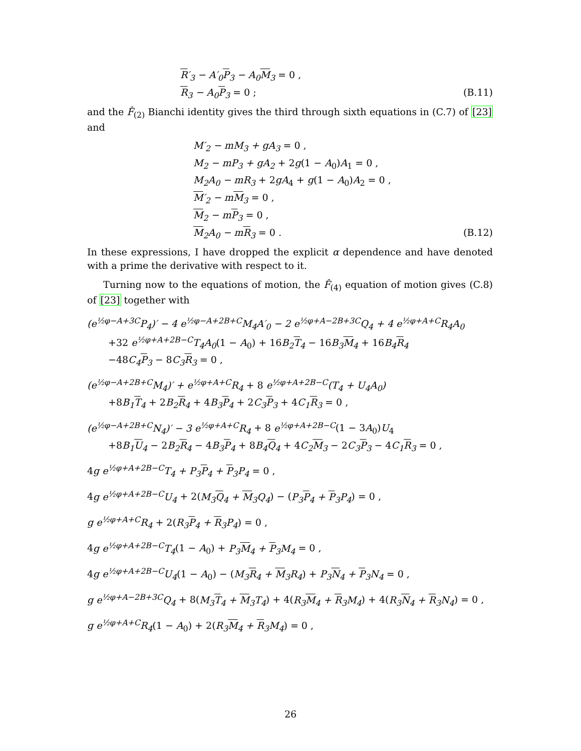R′<sub>3</sub> − A′<sub>0</sub>P<sub>3</sub> − A<sub>0</sub>M<sub>3</sub> = 0 ,
R<sub>3</sub> − A<sub>0</sub>P<sub>3</sub> = 0 ; (B.11)
and the F̂<sub>(2)</sub> Bianchi identity gives the third through sixth equations in (C.7) of [23] and
M′<sub>2</sub> − mM<sub>3</sub> + gA<sub>3</sub> = 0 ,
M<sub>2</sub> − mP<sub>3</sub> + gA<sub>2</sub> + 2g(1 − A<sub>0</sub>)A<sub>1</sub> = 0 ,
M<sub>2</sub>A<sub>0</sub> − mR<sub>3</sub> + 2gA<sub>4</sub> + g(1 − A<sub>0</sub>)A<sub>2</sub> = 0 ,
M′<sub>2</sub> − mM<sub>3</sub> = 0 ,
M<sub>2</sub> − mP<sub>3</sub> = 0 ,
M<sub>2</sub>A<sub>0</sub> − mR<sub>3</sub> = 0 . (B.12)
In these expressions, I have dropped the explicit α dependence and have denoted with a prime the derivative with respect to it.
Turning now to the equations of motion, the F̂<sub>(4)</sub> equation of motion gives (C.8) of [23] together with
(e<sup>½φ−A+3C</sup>P<sub>4</sub>)′ − 4 e<sup>½φ−A+2B+C</sup>M<sub>4</sub>A′<sub>0</sub> − 2 e<sup>½φ+A−2B+3C</sup>Q<sub>4</sub> + 4 e<sup>½φ+A+C</sup>R<sub>4</sub>A<sub>0</sub>
+32 e<sup>½φ+A+2B−C</sup>T<sub>4</sub>A<sub>0</sub>(1 − A<sub>0</sub>) + 16B<sub>2</sub>T<sub>4</sub> − 16B<sub>3</sub>M<sub>4</sub> + 16B<sub>4</sub>R<sub>4</sub>
−48C<sub>4</sub>P<sub>3</sub> − 8C<sub>3</sub>R<sub>3</sub> = 0 ,
(e<sup>½φ−A+2B+C</sup>M<sub>4</sub>)′ + e<sup>½φ+A+C</sup>R<sub>4</sub> + 8 e<sup>½φ+A+2B−C</sup>(T<sub>4</sub> + U<sub>4</sub>A<sub>0</sub>)
+8B<sub>1</sub>T<sub>4</sub> + 2B<sub>2</sub>R<sub>4</sub> + 4B<sub>3</sub>P<sub>4</sub> + 2C<sub>3</sub>P<sub>3</sub> + 4C<sub>1</sub>R<sub>3</sub> = 0 ,
(e<sup>½φ−A+2B+C</sup>N<sub>4</sub>)′ − 3 e<sup>½φ+A+C</sup>R<sub>4</sub> + 8 e<sup>½φ+A+2B−C</sup>(1 − 3A<sub>0</sub>)U<sub>4</sub>
+8B<sub>1</sub>U<sub>4</sub> − 2B<sub>2</sub>R<sub>4</sub> − 4B<sub>3</sub>P<sub>4</sub> + 8B<sub>4</sub>Q<sub>4</sub> + 4C<sub>2</sub>M<sub>3</sub> − 2C<sub>3</sub>P<sub>3</sub> − 4C<sub>1</sub>R<sub>3</sub> = 0 ,
4g e<sup>½φ+A+2B−C</sup>T<sub>4</sub> + P<sub>3</sub>P<sub>4</sub> + P<sub>3</sub>P<sub>4</sub> = 0 ,
4g e<sup>½φ+A+2B−C</sup>U<sub>4</sub> + 2(M<sub>3</sub>Q<sub>4</sub> + M<sub>3</sub>Q<sub>4</sub>) − (P<sub>3</sub>P<sub>4</sub> + P<sub>3</sub>P<sub>4</sub>) = 0 ,
g e<sup>½φ+A+C</sup>R<sub>4</sub> + 2(R<sub>3</sub>P<sub>4</sub> + R<sub>3</sub>P<sub>4</sub>) = 0 ,
4g e<sup>½φ+A+2B−C</sup>T<sub>4</sub>(1 − A<sub>0</sub>) + P<sub>3</sub>M<sub>4</sub> + P<sub>3</sub>M<sub>4</sub> = 0 ,
4g e<sup>½φ+A+2B−C</sup>U<sub>4</sub>(1 − A<sub>0</sub>) − (M<sub>3</sub>R<sub>4</sub> + M<sub>3</sub>R<sub>4</sub>) + P<sub>3</sub>N<sub>4</sub> + P<sub>3</sub>N<sub>4</sub> = 0 ,
g e<sup>½φ+A−2B+3C</sup>Q<sub>4</sub> + 8(M<sub>3</sub>T<sub>4</sub> + M<sub>3</sub>T<sub>4</sub>) + 4(R<sub>3</sub>M<sub>4</sub> + R<sub>3</sub>M<sub>4</sub>) + 4(R<sub>3</sub>N<sub>4</sub> + R<sub>3</sub>N<sub>4</sub>) = 0 ,
g e<sup>½φ+A+C</sup>R<sub>4</sub>(1 − A<sub>0</sub>) + 2(R<sub>3</sub>M<sub>4</sub> + R<sub>3</sub>M<sub>4</sub>) = 0 ,
26